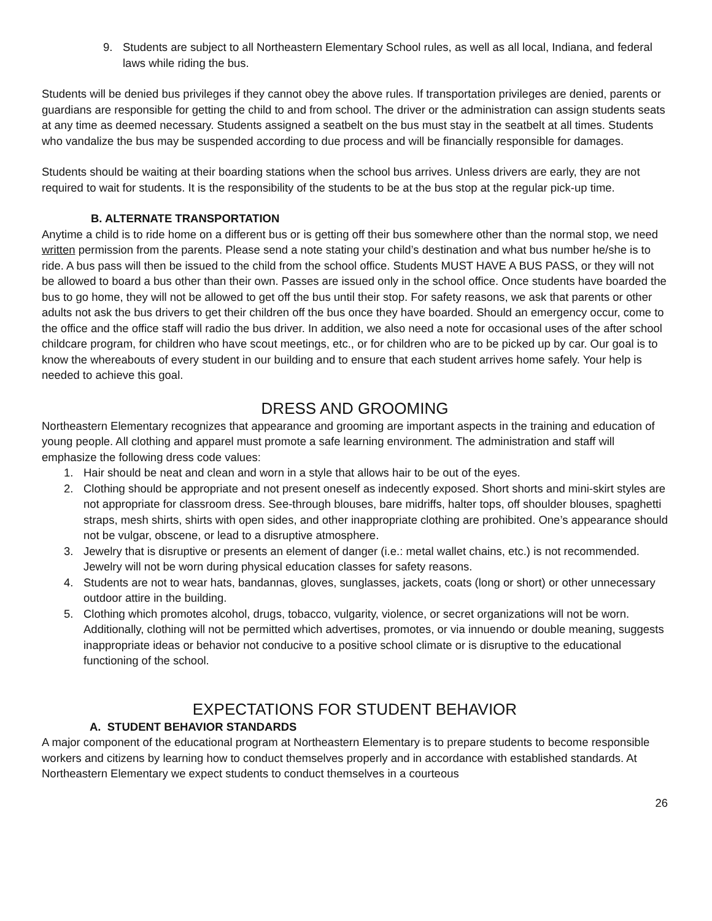9. Students are subject to all Northeastern Elementary School rules, as well as all local, Indiana, and federal laws while riding the bus.
Students will be denied bus privileges if they cannot obey the above rules. If transportation privileges are denied, parents or guardians are responsible for getting the child to and from school. The driver or the administration can assign students seats at any time as deemed necessary. Students assigned a seatbelt on the bus must stay in the seatbelt at all times. Students who vandalize the bus may be suspended according to due process and will be financially responsible for damages.
Students should be waiting at their boarding stations when the school bus arrives. Unless drivers are early, they are not required to wait for students. It is the responsibility of the students to be at the bus stop at the regular pick-up time.
B. ALTERNATE TRANSPORTATION
Anytime a child is to ride home on a different bus or is getting off their bus somewhere other than the normal stop, we need written permission from the parents. Please send a note stating your child’s destination and what bus number he/she is to ride. A bus pass will then be issued to the child from the school office. Students MUST HAVE A BUS PASS, or they will not be allowed to board a bus other than their own. Passes are issued only in the school office. Once students have boarded the bus to go home, they will not be allowed to get off the bus until their stop. For safety reasons, we ask that parents or other adults not ask the bus drivers to get their children off the bus once they have boarded. Should an emergency occur, come to the office and the office staff will radio the bus driver. In addition, we also need a note for occasional uses of the after school childcare program, for children who have scout meetings, etc., or for children who are to be picked up by car. Our goal is to know the whereabouts of every student in our building and to ensure that each student arrives home safely. Your help is needed to achieve this goal.
DRESS AND GROOMING
Northeastern Elementary recognizes that appearance and grooming are important aspects in the training and education of young people. All clothing and apparel must promote a safe learning environment. The administration and staff will emphasize the following dress code values:
1. Hair should be neat and clean and worn in a style that allows hair to be out of the eyes.
2. Clothing should be appropriate and not present oneself as indecently exposed. Short shorts and mini-skirt styles are not appropriate for classroom dress. See-through blouses, bare midriffs, halter tops, off shoulder blouses, spaghetti straps, mesh shirts, shirts with open sides, and other inappropriate clothing are prohibited. One’s appearance should not be vulgar, obscene, or lead to a disruptive atmosphere.
3. Jewelry that is disruptive or presents an element of danger (i.e.: metal wallet chains, etc.) is not recommended. Jewelry will not be worn during physical education classes for safety reasons.
4. Students are not to wear hats, bandannas, gloves, sunglasses, jackets, coats (long or short) or other unnecessary outdoor attire in the building.
5. Clothing which promotes alcohol, drugs, tobacco, vulgarity, violence, or secret organizations will not be worn. Additionally, clothing will not be permitted which advertises, promotes, or via innuendo or double meaning, suggests inappropriate ideas or behavior not conducive to a positive school climate or is disruptive to the educational functioning of the school.
EXPECTATIONS FOR STUDENT BEHAVIOR
A. STUDENT BEHAVIOR STANDARDS
A major component of the educational program at Northeastern Elementary is to prepare students to become responsible workers and citizens by learning how to conduct themselves properly and in accordance with established standards. At Northeastern Elementary we expect students to conduct themselves in a courteous
26